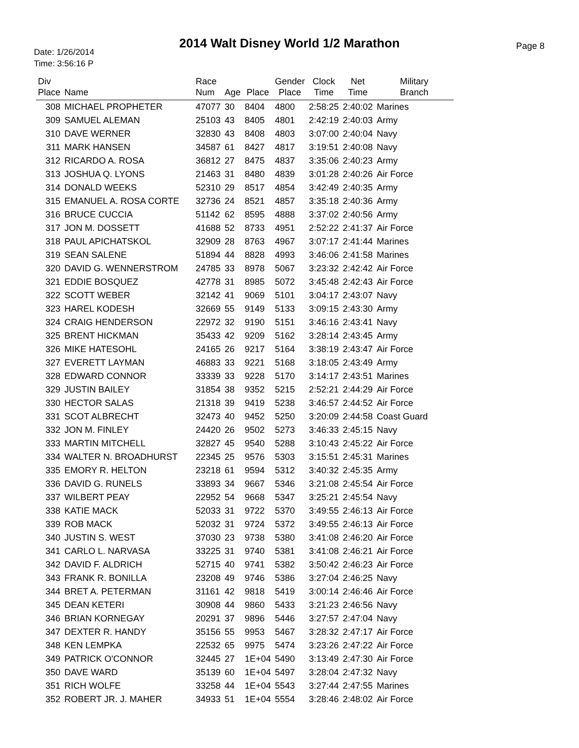Date: 1/26/2014
Time: 3:56:16 P
2014 Walt Disney World 1/2 Marathon Page 8
| Div Place | Name | Race Num | Age | Place | Gender Place | Clock Time | Net Time | Military Branch |
| --- | --- | --- | --- | --- | --- | --- | --- | --- |
| 308 | MICHAEL PROPHETER | 47077 | 30 | 8404 | 4800 | 2:58:25 | 2:40:02 | Marines |
| 309 | SAMUEL ALEMAN | 25103 | 43 | 8405 | 4801 | 2:42:19 | 2:40:03 | Army |
| 310 | DAVE WERNER | 32830 | 43 | 8408 | 4803 | 3:07:00 | 2:40:04 | Navy |
| 311 | MARK HANSEN | 34587 | 61 | 8427 | 4817 | 3:19:51 | 2:40:08 | Navy |
| 312 | RICARDO A. ROSA | 36812 | 27 | 8475 | 4837 | 3:35:06 | 2:40:23 | Army |
| 313 | JOSHUA Q. LYONS | 21463 | 31 | 8480 | 4839 | 3:01:28 | 2:40:26 | Air Force |
| 314 | DONALD WEEKS | 52310 | 29 | 8517 | 4854 | 3:42:49 | 2:40:35 | Army |
| 315 | EMANUEL A. ROSA CORTE | 32736 | 24 | 8521 | 4857 | 3:35:18 | 2:40:36 | Army |
| 316 | BRUCE CUCCIA | 51142 | 62 | 8595 | 4888 | 3:37:02 | 2:40:56 | Army |
| 317 | JON M. DOSSETT | 41688 | 52 | 8733 | 4951 | 2:52:22 | 2:41:37 | Air Force |
| 318 | PAUL APICHATSKOL | 32909 | 28 | 8763 | 4967 | 3:07:17 | 2:41:44 | Marines |
| 319 | SEAN SALENE | 51894 | 44 | 8828 | 4993 | 3:46:06 | 2:41:58 | Marines |
| 320 | DAVID G. WENNERSTROM | 24785 | 33 | 8978 | 5067 | 3:23:32 | 2:42:42 | Air Force |
| 321 | EDDIE BOSQUEZ | 42778 | 31 | 8985 | 5072 | 3:45:48 | 2:42:43 | Air Force |
| 322 | SCOTT WEBER | 32142 | 41 | 9069 | 5101 | 3:04:17 | 2:43:07 | Navy |
| 323 | HAREL KODESH | 32669 | 55 | 9149 | 5133 | 3:09:15 | 2:43:30 | Army |
| 324 | CRAIG HENDERSON | 22972 | 32 | 9190 | 5151 | 3:46:16 | 2:43:41 | Navy |
| 325 | BRENT HICKMAN | 35433 | 42 | 9209 | 5162 | 3:28:14 | 2:43:45 | Army |
| 326 | MIKE HATESOHL | 24165 | 26 | 9217 | 5164 | 3:38:19 | 2:43:47 | Air Force |
| 327 | EVERETT LAYMAN | 46883 | 33 | 9221 | 5168 | 3:18:05 | 2:43:49 | Army |
| 328 | EDWARD CONNOR | 33339 | 33 | 9228 | 5170 | 3:14:17 | 2:43:51 | Marines |
| 329 | JUSTIN BAILEY | 31854 | 38 | 9352 | 5215 | 2:52:21 | 2:44:29 | Air Force |
| 330 | HECTOR SALAS | 21318 | 39 | 9419 | 5238 | 3:46:57 | 2:44:52 | Air Force |
| 331 | SCOT ALBRECHT | 32473 | 40 | 9452 | 5250 | 3:20:09 | 2:44:58 | Coast Guard |
| 332 | JON M. FINLEY | 24420 | 26 | 9502 | 5273 | 3:46:33 | 2:45:15 | Navy |
| 333 | MARTIN MITCHELL | 32827 | 45 | 9540 | 5288 | 3:10:43 | 2:45:22 | Air Force |
| 334 | WALTER N. BROADHURST | 22345 | 25 | 9576 | 5303 | 3:15:51 | 2:45:31 | Marines |
| 335 | EMORY R. HELTON | 23218 | 61 | 9594 | 5312 | 3:40:32 | 2:45:35 | Army |
| 336 | DAVID G. RUNELS | 33893 | 34 | 9667 | 5346 | 3:21:08 | 2:45:54 | Air Force |
| 337 | WILBERT PEAY | 22952 | 54 | 9668 | 5347 | 3:25:21 | 2:45:54 | Navy |
| 338 | KATIE MACK | 52033 | 31 | 9722 | 5370 | 3:49:55 | 2:46:13 | Air Force |
| 339 | ROB MACK | 52032 | 31 | 9724 | 5372 | 3:49:55 | 2:46:13 | Air Force |
| 340 | JUSTIN S. WEST | 37030 | 23 | 9738 | 5380 | 3:41:08 | 2:46:20 | Air Force |
| 341 | CARLO L. NARVASA | 33225 | 31 | 9740 | 5381 | 3:41:08 | 2:46:21 | Air Force |
| 342 | DAVID F. ALDRICH | 52715 | 40 | 9741 | 5382 | 3:50:42 | 2:46:23 | Air Force |
| 343 | FRANK R. BONILLA | 23208 | 49 | 9746 | 5386 | 3:27:04 | 2:46:25 | Navy |
| 344 | BRET A. PETERMAN | 31161 | 42 | 9818 | 5419 | 3:00:14 | 2:46:46 | Air Force |
| 345 | DEAN KETERI | 30908 | 44 | 9860 | 5433 | 3:21:23 | 2:46:56 | Navy |
| 346 | BRIAN KORNEGAY | 20291 | 37 | 9896 | 5446 | 3:27:57 | 2:47:04 | Navy |
| 347 | DEXTER R. HANDY | 35156 | 55 | 9953 | 5467 | 3:28:32 | 2:47:17 | Air Force |
| 348 | KEN LEMPKA | 22532 | 65 | 9975 | 5474 | 3:23:26 | 2:47:22 | Air Force |
| 349 | PATRICK O'CONNOR | 32445 | 27 | 1E+04 | 5490 | 3:13:49 | 2:47:30 | Air Force |
| 350 | DAVE WARD | 35139 | 60 | 1E+04 | 5497 | 3:28:04 | 2:47:32 | Navy |
| 351 | RICH WOLFE | 33258 | 44 | 1E+04 | 5543 | 3:27:44 | 2:47:55 | Marines |
| 352 | ROBERT JR. J. MAHER | 34933 | 51 | 1E+04 | 5554 | 3:28:46 | 2:48:02 | Air Force |